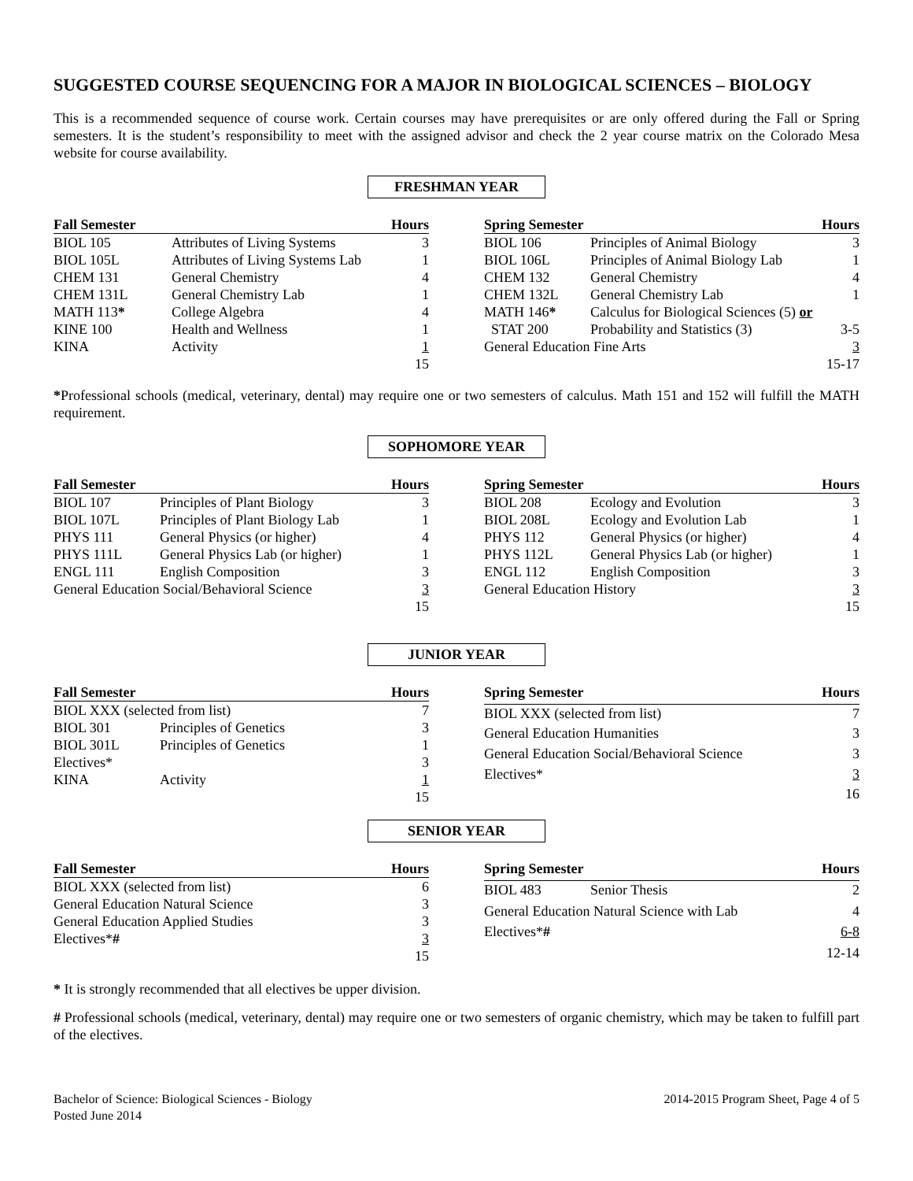SUGGESTED COURSE SEQUENCING FOR A MAJOR IN BIOLOGICAL SCIENCES – BIOLOGY
This is a recommended sequence of course work. Certain courses may have prerequisites or are only offered during the Fall or Spring semesters. It is the student’s responsibility to meet with the assigned advisor and check the 2 year course matrix on the Colorado Mesa website for course availability.
FRESHMAN YEAR
| Fall Semester | | Hours |
| --- | --- | --- |
| BIOL 105 | Attributes of Living Systems | 3 |
| BIOL 105L | Attributes of Living Systems Lab | 1 |
| CHEM 131 | General Chemistry | 4 |
| CHEM 131L | General Chemistry Lab | 1 |
| MATH 113 * | College Algebra | 4 |
| KINE 100 | Health and Wellness | 1 |
| KINA | Activity | 1 |
| | | 15 |
| Spring Semester | | Hours |
| --- | --- | --- |
| BIOL 106 | Principles of Animal Biology | 3 |
| BIOL 106L | Principles of Animal Biology Lab | 1 |
| CHEM 132 | General Chemistry | 4 |
| CHEM 132L | General Chemistry Lab | 1 |
| MATH 146 * | Calculus for Biological Sciences (5) or | |
| STAT 200 | Probability and Statistics (3) | 3-5 |
| General Education Fine Arts | | 3 |
| | | 15-17 |
*Professional schools (medical, veterinary, dental) may require one or two semesters of calculus. Math 151 and 152 will fulfill the MATH requirement.
SOPHOMORE YEAR
| Fall Semester | | Hours |
| --- | --- | --- |
| BIOL 107 | Principles of Plant Biology | 3 |
| BIOL 107L | Principles of Plant Biology Lab | 1 |
| PHYS 111 | General Physics (or higher) | 4 |
| PHYS 111L | General Physics Lab (or higher) | 1 |
| ENGL 111 | English Composition | 3 |
| General Education Social/Behavioral Science | | 3 |
| | | 15 |
| Spring Semester | | Hours |
| --- | --- | --- |
| BIOL 208 | Ecology and Evolution | 3 |
| BIOL 208L | Ecology and Evolution Lab | 1 |
| PHYS 112 | General Physics (or higher) | 4 |
| PHYS 112L | General Physics Lab (or higher) | 1 |
| ENGL 112 | English Composition | 3 |
| General Education History | | 3 |
| | | 15 |
JUNIOR YEAR
| Fall Semester | | Hours |
| --- | --- | --- |
| BIOL XXX (selected from list) | | 7 |
| BIOL 301 | Principles of Genetics | 3 |
| BIOL 301L | Principles of Genetics | 1 |
| Electives* | | 3 |
| KINA | Activity | 1 |
| | | 15 |
| Spring Semester | Hours |
| --- | --- |
| BIOL XXX (selected from list) | 7 |
| General Education Humanities | 3 |
| General Education Social/Behavioral Science | 3 |
| Electives* | 3 |
| | 16 |
SENIOR YEAR
| Fall Semester | Hours |
| --- | --- |
| BIOL XXX (selected from list) | 6 |
| General Education Natural Science | 3 |
| General Education Applied Studies | 3 |
| Electives* # | 3 |
| | 15 |
| Spring Semester | | Hours |
| --- | --- | --- |
| BIOL 483 | Senior Thesis | 2 |
| General Education Natural Science with Lab | | 4 |
| Electives* # | | 6-8 |
| | | 12-14 |
* It is strongly recommended that all electives be upper division.
# Professional schools (medical, veterinary, dental) may require one or two semesters of organic chemistry, which may be taken to fulfill part of the electives.
Bachelor of Science: Biological Sciences - Biology
Posted June 2014
2014-2015 Program Sheet, Page 4 of 5